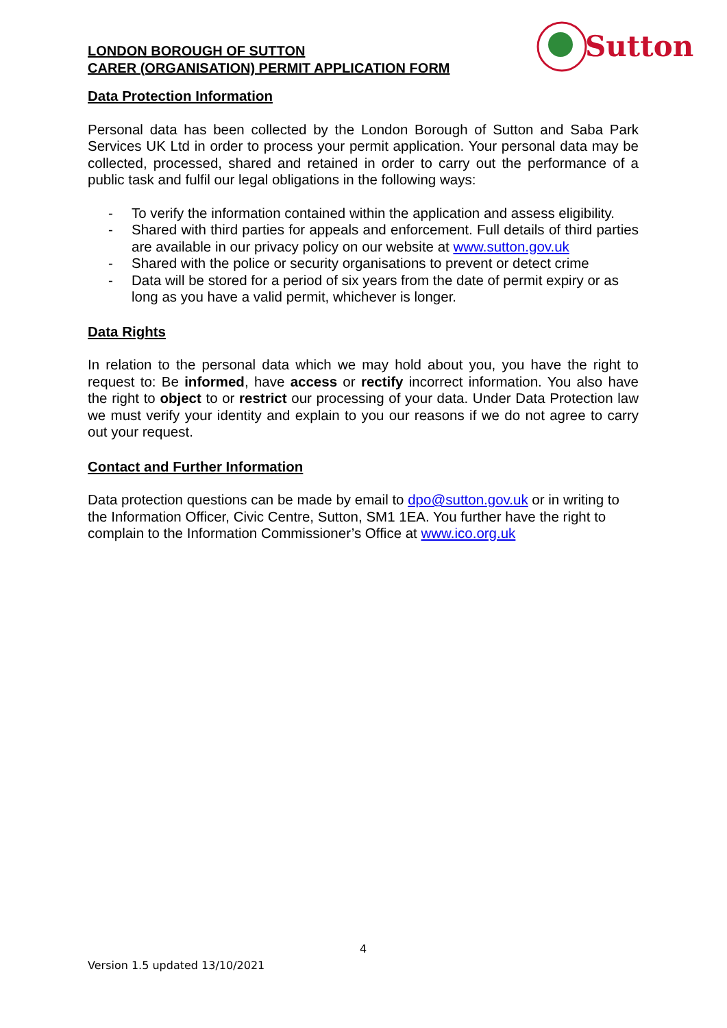Sutton
LONDON BOROUGH OF SUTTON
CARER (ORGANISATION) PERMIT APPLICATION FORM
Data Protection Information
Personal data has been collected by the London Borough of Sutton and Saba Park Services UK Ltd in order to process your permit application. Your personal data may be collected, processed, shared and retained in order to carry out the performance of a public task and fulfil our legal obligations in the following ways:
- To verify the information contained within the application and assess eligibility.
- Shared with third parties for appeals and enforcement. Full details of third parties are available in our privacy policy on our website at www.sutton.gov.uk
- Shared with the police or security organisations to prevent or detect crime
- Data will be stored for a period of six years from the date of permit expiry or as long as you have a valid permit, whichever is longer.
Data Rights
In relation to the personal data which we may hold about you, you have the right to request to: Be informed, have access or rectify incorrect information. You also have the right to object to or restrict our processing of your data. Under Data Protection law we must verify your identity and explain to you our reasons if we do not agree to carry out your request.
Contact and Further Information
Data protection questions can be made by email to dpo@sutton.gov.uk or in writing to the Information Officer, Civic Centre, Sutton, SM1 1EA. You further have the right to complain to the Information Commissioner’s Office at www.ico.org.uk
4
Version 1.5 updated 13/10/2021